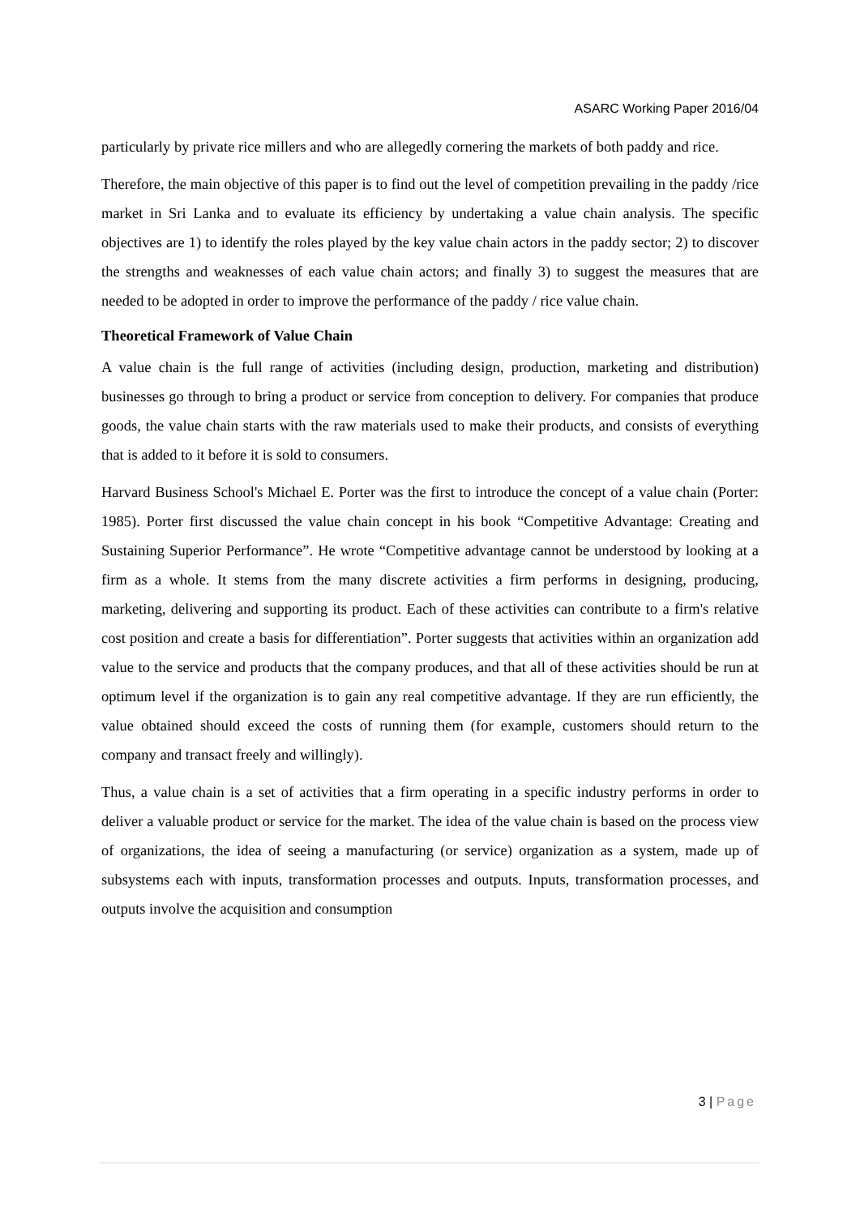ASARC Working Paper 2016/04
particularly by private rice millers and who are allegedly cornering the markets of both paddy and rice.
Therefore, the main objective of this paper is to find out the level of competition prevailing in the paddy /rice market in Sri Lanka and to evaluate its efficiency by undertaking a value chain analysis. The specific objectives are 1) to identify the roles played by the key value chain actors in the paddy sector; 2) to discover the strengths and weaknesses of each value chain actors; and finally 3) to suggest the measures that are needed to be adopted in order to improve the performance of the paddy / rice value chain.
Theoretical Framework of Value Chain
A value chain is the full range of activities (including design, production, marketing and distribution) businesses go through to bring a product or service from conception to delivery. For companies that produce goods, the value chain starts with the raw materials used to make their products, and consists of everything that is added to it before it is sold to consumers.
Harvard Business School's Michael E. Porter was the first to introduce the concept of a value chain (Porter: 1985). Porter first discussed the value chain concept in his book “Competitive Advantage: Creating and Sustaining Superior Performance”. He wrote “Competitive advantage cannot be understood by looking at a firm as a whole. It stems from the many discrete activities a firm performs in designing, producing, marketing, delivering and supporting its product. Each of these activities can contribute to a firm's relative cost position and create a basis for differentiation”. Porter suggests that activities within an organization add value to the service and products that the company produces, and that all of these activities should be run at optimum level if the organization is to gain any real competitive advantage. If they are run efficiently, the value obtained should exceed the costs of running them (for example, customers should return to the company and transact freely and willingly).
Thus, a value chain is a set of activities that a firm operating in a specific industry performs in order to deliver a valuable product or service for the market. The idea of the value chain is based on the process view of organizations, the idea of seeing a manufacturing (or service) organization as a system, made up of subsystems each with inputs, transformation processes and outputs. Inputs, transformation processes, and outputs involve the acquisition and consumption
3 | Page